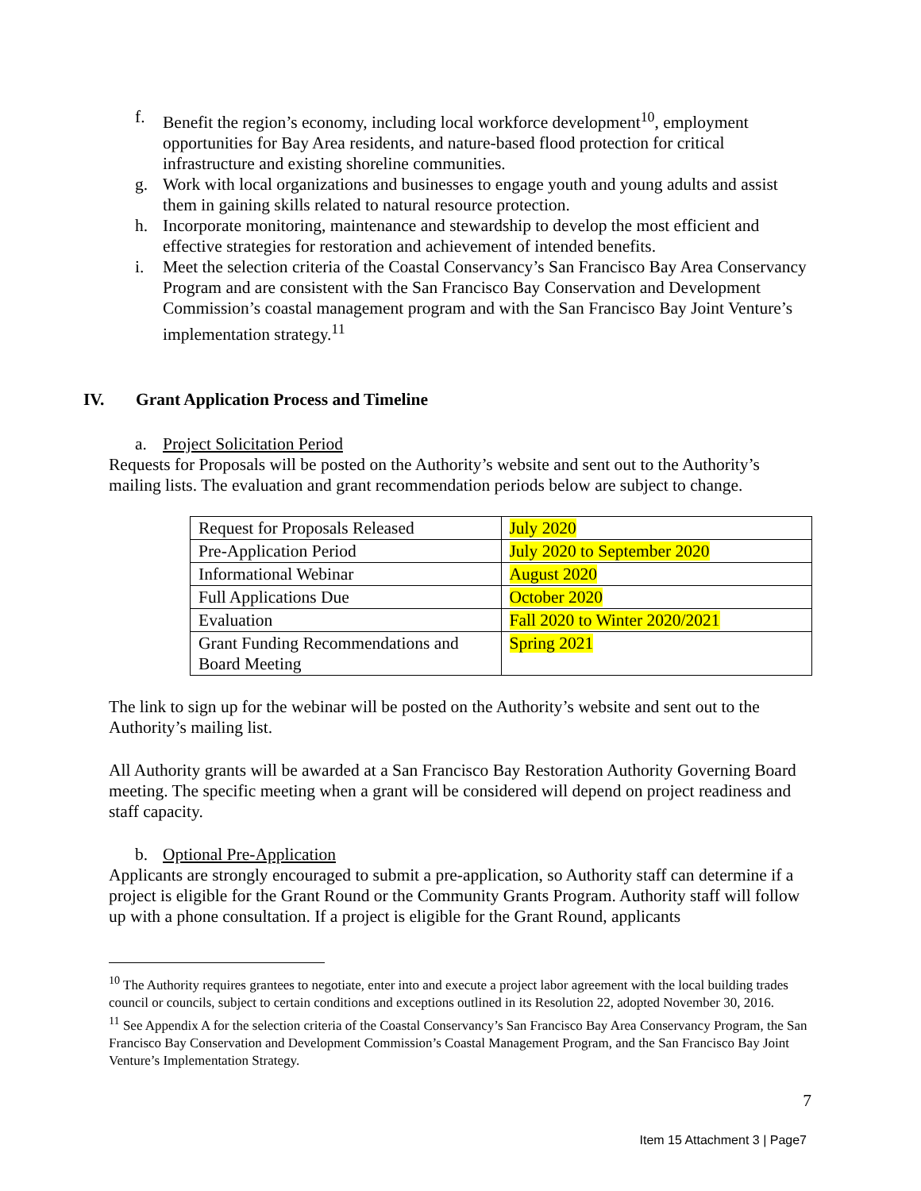f. Benefit the region’s economy, including local workforce development<sup>10</sup>, employment opportunities for Bay Area residents, and nature-based flood protection for critical infrastructure and existing shoreline communities.
g. Work with local organizations and businesses to engage youth and young adults and assist them in gaining skills related to natural resource protection.
h. Incorporate monitoring, maintenance and stewardship to develop the most efficient and effective strategies for restoration and achievement of intended benefits.
i. Meet the selection criteria of the Coastal Conservancy’s San Francisco Bay Area Conservancy Program and are consistent with the San Francisco Bay Conservation and Development Commission’s coastal management program and with the San Francisco Bay Joint Venture’s implementation strategy.<sup>11</sup>
IV. Grant Application Process and Timeline
a. Project Solicitation Period
Requests for Proposals will be posted on the Authority’s website and sent out to the Authority’s mailing lists. The evaluation and grant recommendation periods below are subject to change.
| Request for Proposals Released | July 2020 |
| Pre-Application Period | July 2020 to September 2020 |
| Informational Webinar | August 2020 |
| Full Applications Due | October 2020 |
| Evaluation | Fall 2020 to Winter 2020/2021 |
| Grant Funding Recommendations and Board Meeting | Spring 2021 |
The link to sign up for the webinar will be posted on the Authority’s website and sent out to the Authority’s mailing list.
All Authority grants will be awarded at a San Francisco Bay Restoration Authority Governing Board meeting. The specific meeting when a grant will be considered will depend on project readiness and staff capacity.
b. Optional Pre-Application
Applicants are strongly encouraged to submit a pre-application, so Authority staff can determine if a project is eligible for the Grant Round or the Community Grants Program. Authority staff will follow up with a phone consultation. If a project is eligible for the Grant Round, applicants
<sup>10</sup> The Authority requires grantees to negotiate, enter into and execute a project labor agreement with the local building trades council or councils, subject to certain conditions and exceptions outlined in its Resolution 22, adopted November 30, 2016.
<sup>11</sup> See Appendix A for the selection criteria of the Coastal Conservancy’s San Francisco Bay Area Conservancy Program, the San Francisco Bay Conservation and Development Commission’s Coastal Management Program, and the San Francisco Bay Joint Venture’s Implementation Strategy.
7
Item 15 Attachment 3 | Page7